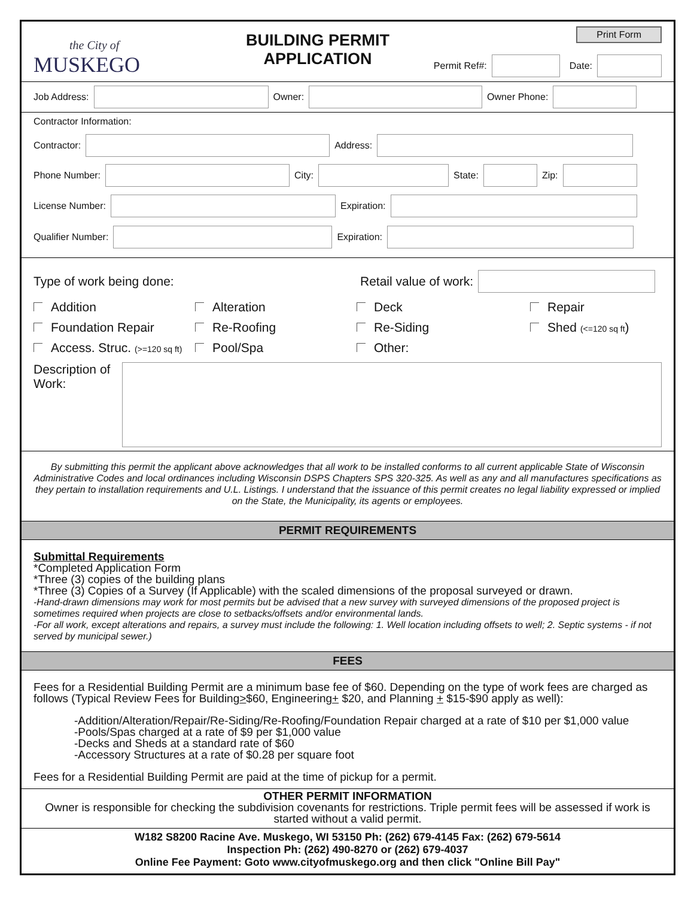the City of
MUSKEGO
BUILDING PERMIT
APPLICATION
Print Form
Permit Ref#: Date:
Job Address: Owner: Owner Phone:
Contractor Information:
Contractor: Address:
Phone Number: City: State: Zip:
License Number: Expiration:
Qualifier Number: Expiration:
Type of work being done: Retail value of work:
Addition Alteration Deck Repair Foundation Repair Re-Roofing Re-Siding Shed (<=120 sq ft) Access. Struc. (>=120 sq ft) Pool/Spa Other:
Description of Work:
By submitting this permit the applicant above acknowledges that all work to be installed conforms to all current applicable State of Wisconsin Administrative Codes and local ordinances including Wisconsin DSPS Chapters SPS 320-325. As well as any and all manufactures specifications as they pertain to installation requirements and U.L. Listings. I understand that the issuance of this permit creates no legal liability expressed or implied on the State, the Municipality, its agents or employees.
PERMIT REQUIREMENTS
Submittal Requirements
*Completed Application Form
*Three (3) copies of the building plans
*Three (3) Copies of a Survey (If Applicable) with the scaled dimensions of the proposal surveyed or drawn.
-Hand-drawn dimensions may work for most permits but be advised that a new survey with surveyed dimensions of the proposed project is sometimes required when projects are close to setbacks/offsets and/or environmental lands.
-For all work, except alterations and repairs, a survey must include the following: 1. Well location including offsets to well; 2. Septic systems - if not served by municipal sewer.)
FEES
Fees for a Residential Building Permit are a minimum base fee of $60. Depending on the type of work fees are charged as follows (Typical Review Fees for Building>$60, Engineering+ $20, and Planning + $15-$90 apply as well):
-Addition/Alteration/Repair/Re-Siding/Re-Roofing/Foundation Repair charged at a rate of $10 per $1,000 value
-Pools/Spas charged at a rate of $9 per $1,000 value
-Decks and Sheds at a standard rate of $60
-Accessory Structures at a rate of $0.28 per square foot
Fees for a Residential Building Permit are paid at the time of pickup for a permit.
OTHER PERMIT INFORMATION
Owner is responsible for checking the subdivision covenants for restrictions. Triple permit fees will be assessed if work is started without a valid permit.
W182 S8200 Racine Ave. Muskego, WI 53150 Ph: (262) 679-4145 Fax: (262) 679-5614
Inspection Ph: (262) 490-8270 or (262) 679-4037
Online Fee Payment: Goto www.cityofmuskego.org and then click "Online Bill Pay"